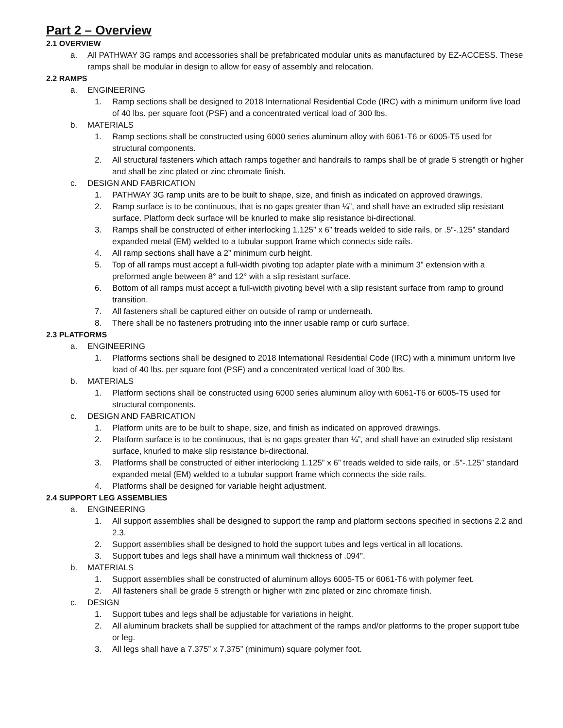Part 2 – Overview
2.1 OVERVIEW
a. All PATHWAY 3G ramps and accessories shall be prefabricated modular units as manufactured by EZ-ACCESS. These ramps shall be modular in design to allow for easy of assembly and relocation.
2.2 RAMPS
a. ENGINEERING
1. Ramp sections shall be designed to 2018 International Residential Code (IRC) with a minimum uniform live load of 40 lbs. per square foot (PSF) and a concentrated vertical load of 300 lbs.
b. MATERIALS
1. Ramp sections shall be constructed using 6000 series aluminum alloy with 6061-T6 or 6005-T5 used for structural components.
2. All structural fasteners which attach ramps together and handrails to ramps shall be of grade 5 strength or higher and shall be zinc plated or zinc chromate finish.
c. DESIGN AND FABRICATION
1. PATHWAY 3G ramp units are to be built to shape, size, and finish as indicated on approved drawings.
2. Ramp surface is to be continuous, that is no gaps greater than ¼”, and shall have an extruded slip resistant surface. Platform deck surface will be knurled to make slip resistance bi-directional.
3. Ramps shall be constructed of either interlocking 1.125” x 6” treads welded to side rails, or .5”-.125” standard expanded metal (EM) welded to a tubular support frame which connects side rails.
4. All ramp sections shall have a 2” minimum curb height.
5. Top of all ramps must accept a full-width pivoting top adapter plate with a minimum 3” extension with a preformed angle between 8° and 12° with a slip resistant surface.
6. Bottom of all ramps must accept a full-width pivoting bevel with a slip resistant surface from ramp to ground transition.
7. All fasteners shall be captured either on outside of ramp or underneath.
8. There shall be no fasteners protruding into the inner usable ramp or curb surface.
2.3 PLATFORMS
a. ENGINEERING
1. Platforms sections shall be designed to 2018 International Residential Code (IRC) with a minimum uniform live load of 40 lbs. per square foot (PSF) and a concentrated vertical load of 300 lbs.
b. MATERIALS
1. Platform sections shall be constructed using 6000 series aluminum alloy with 6061-T6 or 6005-T5 used for structural components.
c. DESIGN AND FABRICATION
1. Platform units are to be built to shape, size, and finish as indicated on approved drawings.
2. Platform surface is to be continuous, that is no gaps greater than ¼”, and shall have an extruded slip resistant surface, knurled to make slip resistance bi-directional.
3. Platforms shall be constructed of either interlocking 1.125” x 6” treads welded to side rails, or .5”-.125” standard expanded metal (EM) welded to a tubular support frame which connects the side rails.
4. Platforms shall be designed for variable height adjustment.
2.4 SUPPORT LEG ASSEMBLIES
a. ENGINEERING
1. All support assemblies shall be designed to support the ramp and platform sections specified in sections 2.2 and 2.3.
2. Support assemblies shall be designed to hold the support tubes and legs vertical in all locations.
3. Support tubes and legs shall have a minimum wall thickness of .094”.
b. MATERIALS
1. Support assemblies shall be constructed of aluminum alloys 6005-T5 or 6061-T6 with polymer feet.
2. All fasteners shall be grade 5 strength or higher with zinc plated or zinc chromate finish.
c. DESIGN
1. Support tubes and legs shall be adjustable for variations in height.
2. All aluminum brackets shall be supplied for attachment of the ramps and/or platforms to the proper support tube or leg.
3. All legs shall have a 7.375” x 7.375” (minimum) square polymer foot.